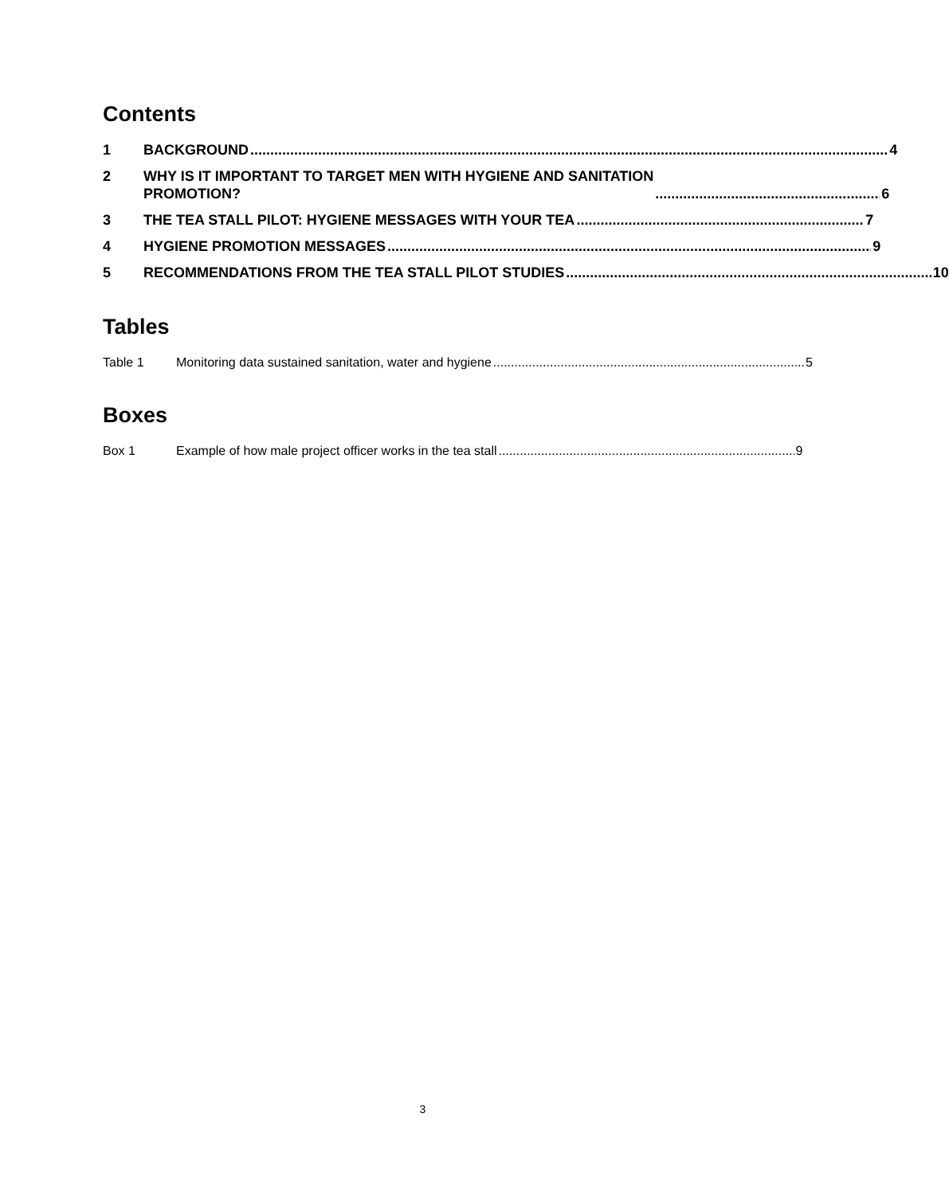Contents
1 BACKGROUND 4
2 WHY IS IT IMPORTANT TO TARGET MEN WITH HYGIENE AND SANITATION
PROMOTION? 6
3 THE TEA STALL PILOT: HYGIENE MESSAGES WITH YOUR TEA 7
4 HYGIENE PROMOTION MESSAGES 9
5 RECOMMENDATIONS FROM THE TEA STALL PILOT STUDIES 10
Tables
Table 1 Monitoring data sustained sanitation, water and hygiene 5
Boxes
Box 1 Example of how male project officer works in the tea stall 9
3